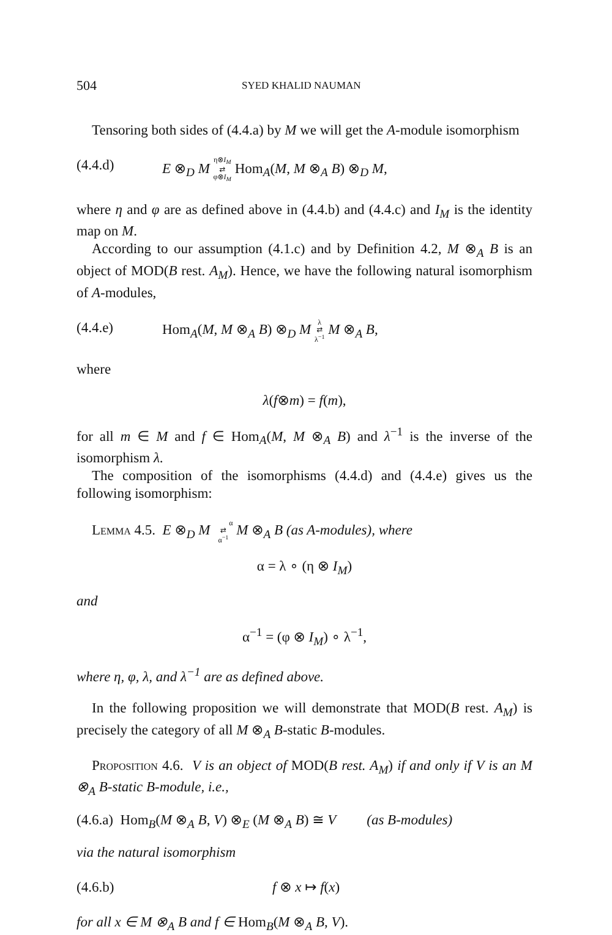504 SYED KHALID NAUMAN
Tensoring both sides of (4.4.a) by M we will get the A-module isomorphism
(4.4.d) E ⊗<sub>D</sub> M η⊗I<sub>M</sub>
⇄
φ⊗I<sub>M</sub> Hom<sub>A</sub>(M, M ⊗<sub>A</sub> B) ⊗<sub>D</sub> M,
where η and φ are as defined above in (4.4.b) and (4.4.c) and I<sub>M</sub> is the identity map on M.
According to our assumption (4.1.c) and by Definition 4.2, M ⊗<sub>A</sub> B is an object of MOD(B rest. A<sub>M</sub>). Hence, we have the following natural isomorphism of A-modules,
(4.4.e) Hom<sub>A</sub>(M, M ⊗<sub>A</sub> B) ⊗<sub>D</sub> M λ
⇄
λ<sup>−1</sup> M ⊗<sub>A</sub> B,
where
λ(f⊗m) = f(m),
for all m ∈ M and f ∈ Hom<sub>A</sub>(M, M ⊗<sub>A</sub> B) and λ<sup>−1</sup> is the inverse of the isomorphism λ.
The composition of the isomorphisms (4.4.d) and (4.4.e) gives us the following isomorphism:
Lemma 4.5. E ⊗<sub>D</sub> M α
⇄
α<sup>−1</sup> M ⊗<sub>A</sub> B (as A-modules), where
α = λ ∘ (η ⊗ I<sub>M</sub>)
and
α<sup>−1</sup> = (φ ⊗ I<sub>M</sub>) ∘ λ<sup>−1</sup>,
where η, φ, λ, and λ<sup>−1</sup> are as defined above.
In the following proposition we will demonstrate that MOD(B rest. A<sub>M</sub>) is precisely the category of all M ⊗<sub>A</sub> B-static B-modules.
Proposition 4.6. V is an object of MOD(B rest. A<sub>M</sub>) if and only if V is an M ⊗<sub>A</sub> B-static B-module, i.e.,
(4.6.a) Hom<sub>B</sub>(M ⊗<sub>A</sub> B, V) ⊗<sub>E</sub> (M ⊗<sub>A</sub> B) ≅ V (as B-modules)
via the natural isomorphism
(4.6.b) f ⊗ x ↦ f(x)
for all x ∈ M ⊗<sub>A</sub> B and f ∈ Hom<sub>B</sub>(M ⊗<sub>A</sub> B, V).